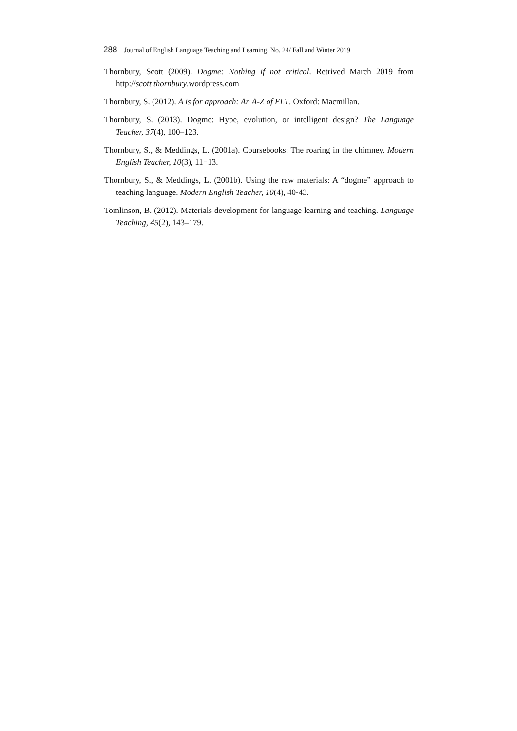288 Journal of English Language Teaching and Learning. No. 24/ Fall and Winter 2019
Thornbury, Scott (2009). Dogme: Nothing if not critical. Retrived March 2019 from http://scott thornbury.wordpress.com
Thornbury, S. (2012). A is for approach: An A-Z of ELT. Oxford: Macmillan.
Thornbury, S. (2013). Dogme: Hype, evolution, or intelligent design? The Language Teacher, 37(4), 100–123.
Thornbury, S., & Meddings, L. (2001a). Coursebooks: The roaring in the chimney. Modern English Teacher, 10(3), 11−13.
Thornbury, S., & Meddings, L. (2001b). Using the raw materials: A “dogme” approach to teaching language. Modern English Teacher, 10(4), 40-43.
Tomlinson, B. (2012). Materials development for language learning and teaching. Language Teaching, 45(2), 143–179.